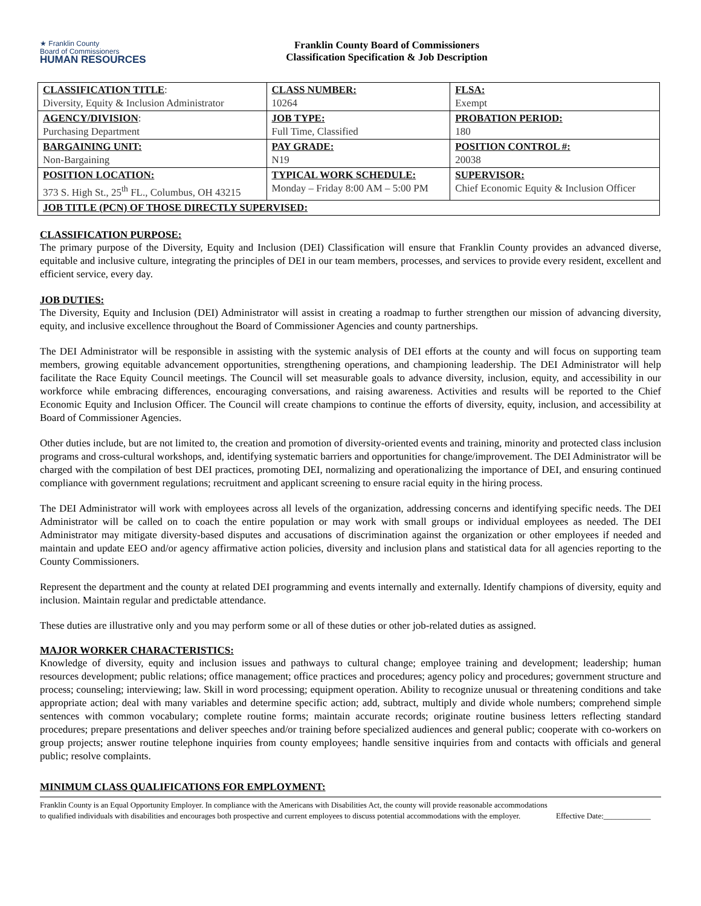★ Franklin County
Board of Commissioners
HUMAN RESOURCES
Franklin County Board of Commissioners
Classification Specification & Job Description
| CLASSIFICATION TITLE : Diversity, Equity & Inclusion Administrator | CLASS NUMBER: 10264 | FLSA: Exempt |
| AGENCY/DIVISION : Purchasing Department | JOB TYPE: Full Time, Classified | PROBATION PERIOD: 180 |
| BARGAINING UNIT: Non-Bargaining | PAY GRADE: N19 | POSITION CONTROL #: 20038 |
| POSITION LOCATION: 373 S. High St., 25<sup>th</sup> FL., Columbus, OH 43215 | TYPICAL WORK SCHEDULE: Monday – Friday 8:00 AM – 5:00 PM | SUPERVISOR: Chief Economic Equity & Inclusion Officer |
| JOB TITLE (PCN) OF THOSE DIRECTLY SUPERVISED: | | |
CLASSIFICATION PURPOSE:
The primary purpose of the Diversity, Equity and Inclusion (DEI) Classification will ensure that Franklin County provides an advanced diverse, equitable and inclusive culture, integrating the principles of DEI in our team members, processes, and services to provide every resident, excellent and efficient service, every day.
JOB DUTIES:
The Diversity, Equity and Inclusion (DEI) Administrator will assist in creating a roadmap to further strengthen our mission of advancing diversity, equity, and inclusive excellence throughout the Board of Commissioner Agencies and county partnerships.
The DEI Administrator will be responsible in assisting with the systemic analysis of DEI efforts at the county and will focus on supporting team members, growing equitable advancement opportunities, strengthening operations, and championing leadership. The DEI Administrator will help facilitate the Race Equity Council meetings. The Council will set measurable goals to advance diversity, inclusion, equity, and accessibility in our workforce while embracing differences, encouraging conversations, and raising awareness. Activities and results will be reported to the Chief Economic Equity and Inclusion Officer. The Council will create champions to continue the efforts of diversity, equity, inclusion, and accessibility at Board of Commissioner Agencies.
Other duties include, but are not limited to, the creation and promotion of diversity-oriented events and training, minority and protected class inclusion programs and cross-cultural workshops, and, identifying systematic barriers and opportunities for change/improvement. The DEI Administrator will be charged with the compilation of best DEI practices, promoting DEI, normalizing and operationalizing the importance of DEI, and ensuring continued compliance with government regulations; recruitment and applicant screening to ensure racial equity in the hiring process.
The DEI Administrator will work with employees across all levels of the organization, addressing concerns and identifying specific needs. The DEI Administrator will be called on to coach the entire population or may work with small groups or individual employees as needed. The DEI Administrator may mitigate diversity-based disputes and accusations of discrimination against the organization or other employees if needed and maintain and update EEO and/or agency affirmative action policies, diversity and inclusion plans and statistical data for all agencies reporting to the County Commissioners.
Represent the department and the county at related DEI programming and events internally and externally. Identify champions of diversity, equity and inclusion. Maintain regular and predictable attendance.
These duties are illustrative only and you may perform some or all of these duties or other job-related duties as assigned.
MAJOR WORKER CHARACTERISTICS:
Knowledge of diversity, equity and inclusion issues and pathways to cultural change; employee training and development; leadership; human resources development; public relations; office management; office practices and procedures; agency policy and procedures; government structure and process; counseling; interviewing; law. Skill in word processing; equipment operation. Ability to recognize unusual or threatening conditions and take appropriate action; deal with many variables and determine specific action; add, subtract, multiply and divide whole numbers; comprehend simple sentences with common vocabulary; complete routine forms; maintain accurate records; originate routine business letters reflecting standard procedures; prepare presentations and deliver speeches and/or training before specialized audiences and general public; cooperate with co-workers on group projects; answer routine telephone inquiries from county employees; handle sensitive inquiries from and contacts with officials and general public; resolve complaints.
MINIMUM CLASS QUALIFICATIONS FOR EMPLOYMENT:
Franklin County is an Equal Opportunity Employer. In compliance with the Americans with Disabilities Act, the county will provide reasonable accommodations to qualified individuals with disabilities and encourages both prospective and current employees to discuss potential accommodations with the employer.
Effective Date:____________